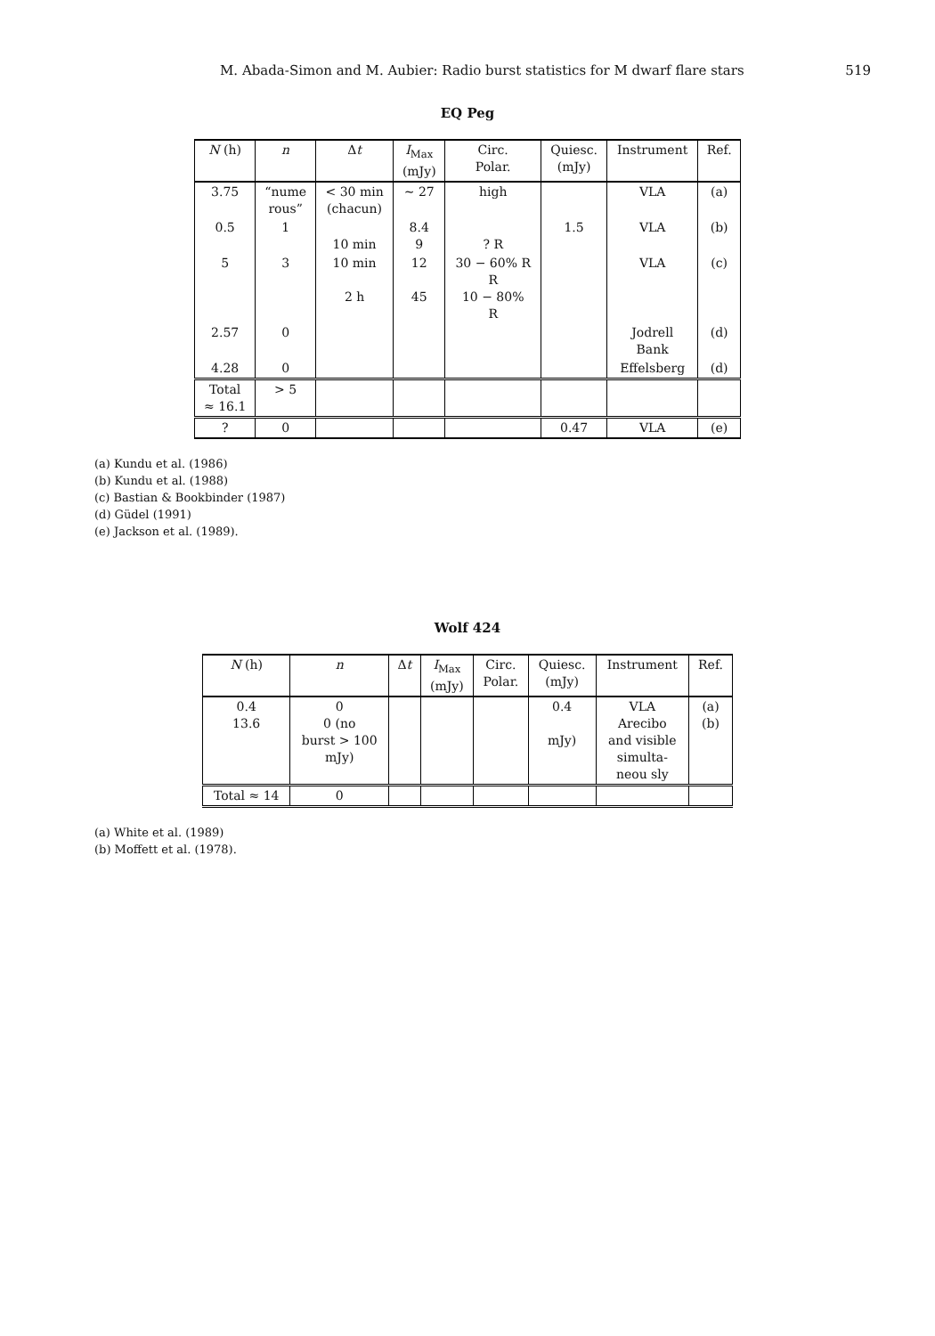M. Abada-Simon and M. Aubier: Radio burst statistics for M dwarf flare stars 519
EQ Peg
| N (h) | n | Δ t | I<sub>Max</sub> (mJy) | Circ. Polar. | Quiesc. (mJy) | Instrument | Ref. |
| --- | --- | --- | --- | --- | --- | --- | --- |
| 3.75 | “nume rous” | < 30 min (chacun) | ∼ 27 | high | | VLA | (a) |
| 0.5 | 1 | 10 min | 8.4 9 | ? R | 1.5 | VLA | (b) |
| 5 | 3 | 10 min 2 h | 12 45 | 30 − 60% R R 10 − 80% R | | VLA | (c) |
| 2.57 | 0 | | | | | Jodrell Bank | (d) |
| 4.28 | 0 | | | | | Effelsberg | (d) |
| Total ≈ 16.1 | > 5 | | | | | | |
| ? | 0 | | | | 0.47 | VLA | (e) |
(a) Kundu et al. (1986)
(b) Kundu et al. (1988)
(c) Bastian & Bookbinder (1987)
(d) Güdel (1991)
(e) Jackson et al. (1989).
Wolf 424
| N (h) | n | Δ t | I<sub>Max</sub> (mJy) | Circ. Polar. | Quiesc. (mJy) | Instrument | Ref. |
| --- | --- | --- | --- | --- | --- | --- | --- |
| 0.4 13.6 | 0 0 (no burst > 100 mJy) | | | | 0.4 mJy) | VLA Arecibo and visible simulta- neou sly | (a) (b) |
| Total ≈ 14 | 0 | | | | | | |
(a) White et al. (1989)
(b) Moffett et al. (1978).